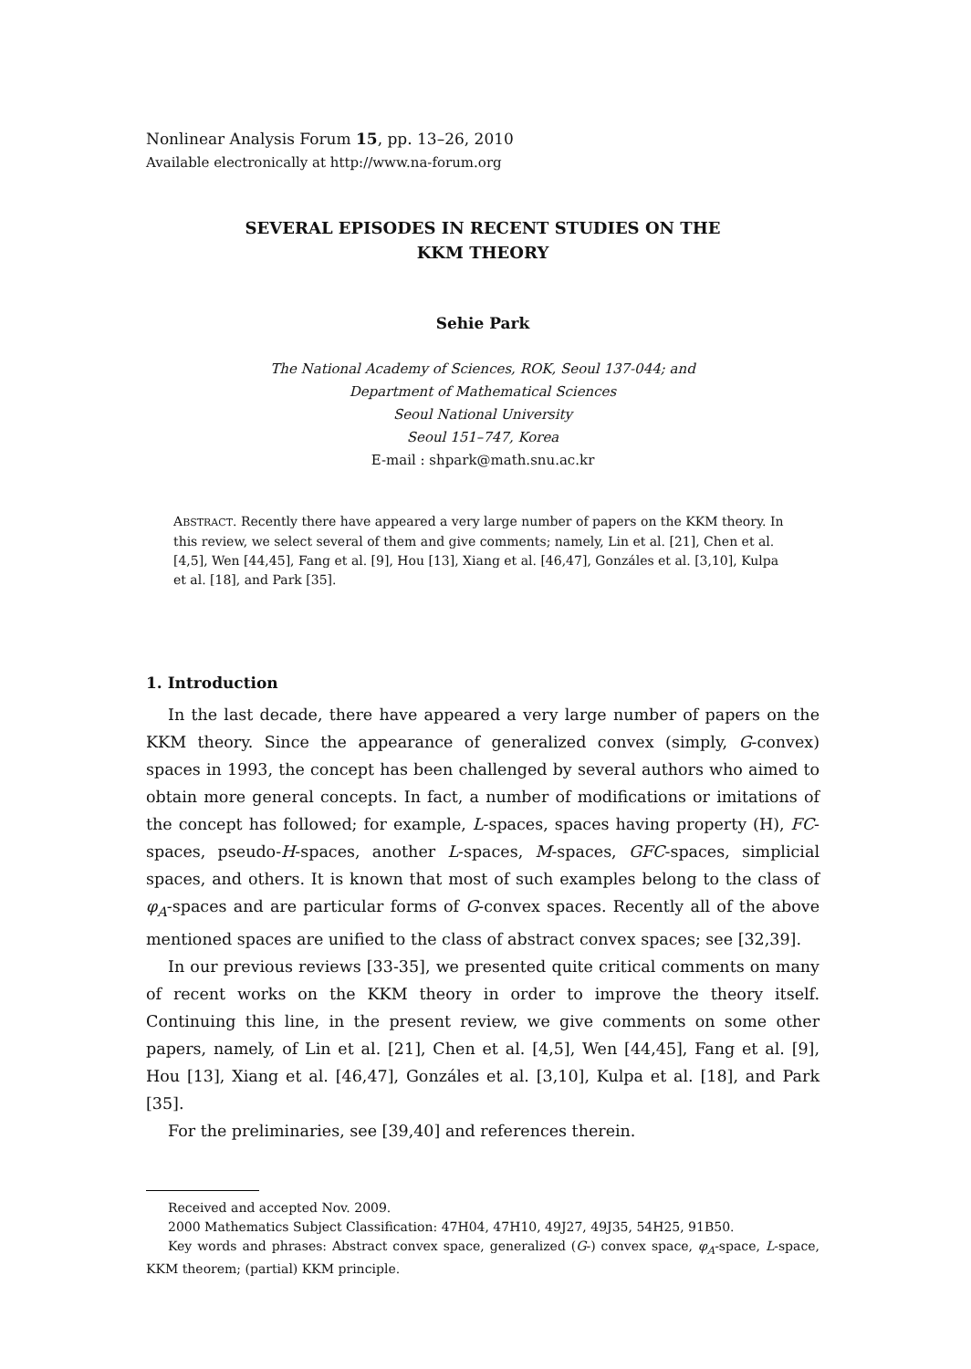Nonlinear Analysis Forum 15, pp. 13–26, 2010
Available electronically at http://www.na-forum.org
SEVERAL EPISODES IN RECENT STUDIES ON THE
KKM THEORY
Sehie Park
The National Academy of Sciences, ROK, Seoul 137-044; and
Department of Mathematical Sciences
Seoul National University
Seoul 151–747, Korea
E-mail : shpark@math.snu.ac.kr
ABSTRACT. Recently there have appeared a very large number of papers on the KKM theory. In this review, we select several of them and give comments; namely, Lin et al. [21], Chen et al. [4,5], Wen [44,45], Fang et al. [9], Hou [13], Xiang et al. [46,47], Gonzáles et al. [3,10], Kulpa et al. [18], and Park [35].
1. Introduction
In the last decade, there have appeared a very large number of papers on the KKM theory. Since the appearance of generalized convex (simply, G-convex) spaces in 1993, the concept has been challenged by several authors who aimed to obtain more general concepts. In fact, a number of modifications or imitations of the concept has followed; for example, L-spaces, spaces having property (H), FC-spaces, pseudo-H-spaces, another L-spaces, M-spaces, GFC-spaces, simplicial spaces, and others. It is known that most of such examples belong to the class of φ<sub>A</sub>-spaces and are particular forms of G-convex spaces. Recently all of the above mentioned spaces are unified to the class of abstract convex spaces; see [32,39].
In our previous reviews [33-35], we presented quite critical comments on many of recent works on the KKM theory in order to improve the theory itself. Continuing this line, in the present review, we give comments on some other papers, namely, of Lin et al. [21], Chen et al. [4,5], Wen [44,45], Fang et al. [9], Hou [13], Xiang et al. [46,47], Gonzáles et al. [3,10], Kulpa et al. [18], and Park [35].
For the preliminaries, see [39,40] and references therein.
Received and accepted Nov. 2009.
2000 Mathematics Subject Classification: 47H04, 47H10, 49J27, 49J35, 54H25, 91B50.
Key words and phrases: Abstract convex space, generalized (G-) convex space, φ<sub>A</sub>-space, L-space, KKM theorem; (partial) KKM principle.